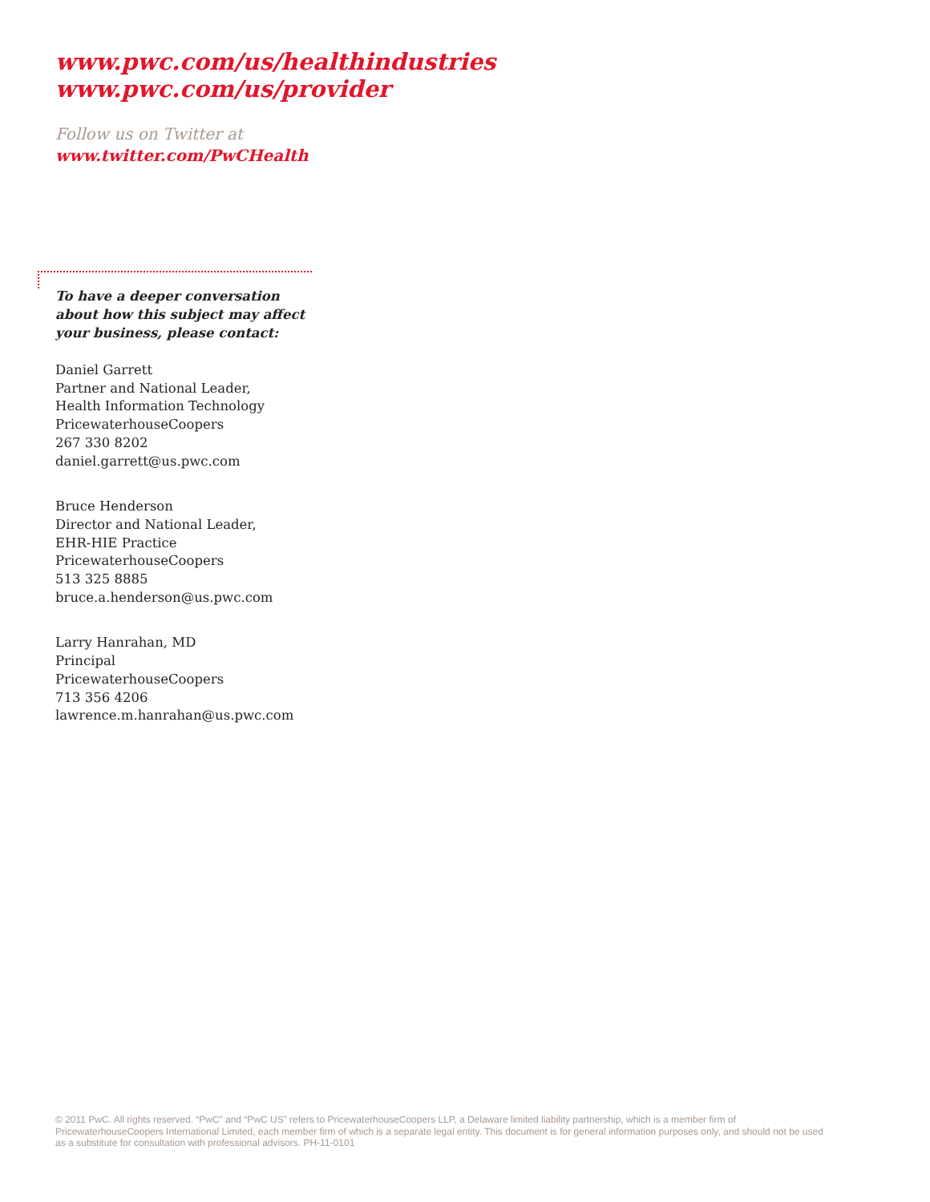www.pwc.com/us/healthindustries
www.pwc.com/us/provider
Follow us on Twitter at
www.twitter.com/PwCHealth
To have a deeper conversation
about how this subject may affect
your business, please contact:
Daniel Garrett
Partner and National Leader,
Health Information Technology
PricewaterhouseCoopers
267 330 8202
daniel.garrett@us.pwc.com
Bruce Henderson
Director and National Leader,
EHR-HIE Practice
PricewaterhouseCoopers
513 325 8885
bruce.a.henderson@us.pwc.com
Larry Hanrahan, MD
Principal
PricewaterhouseCoopers
713 356 4206
lawrence.m.hanrahan@us.pwc.com
© 2011 PwC. All rights reserved. “PwC” and “PwC US” refers to PricewaterhouseCoopers LLP, a Delaware limited liability partnership, which is a member firm of PricewaterhouseCoopers International Limited, each member firm of which is a separate legal entity. This document is for general information purposes only, and should not be used as a substitute for consultation with professional advisors. PH-11-0101